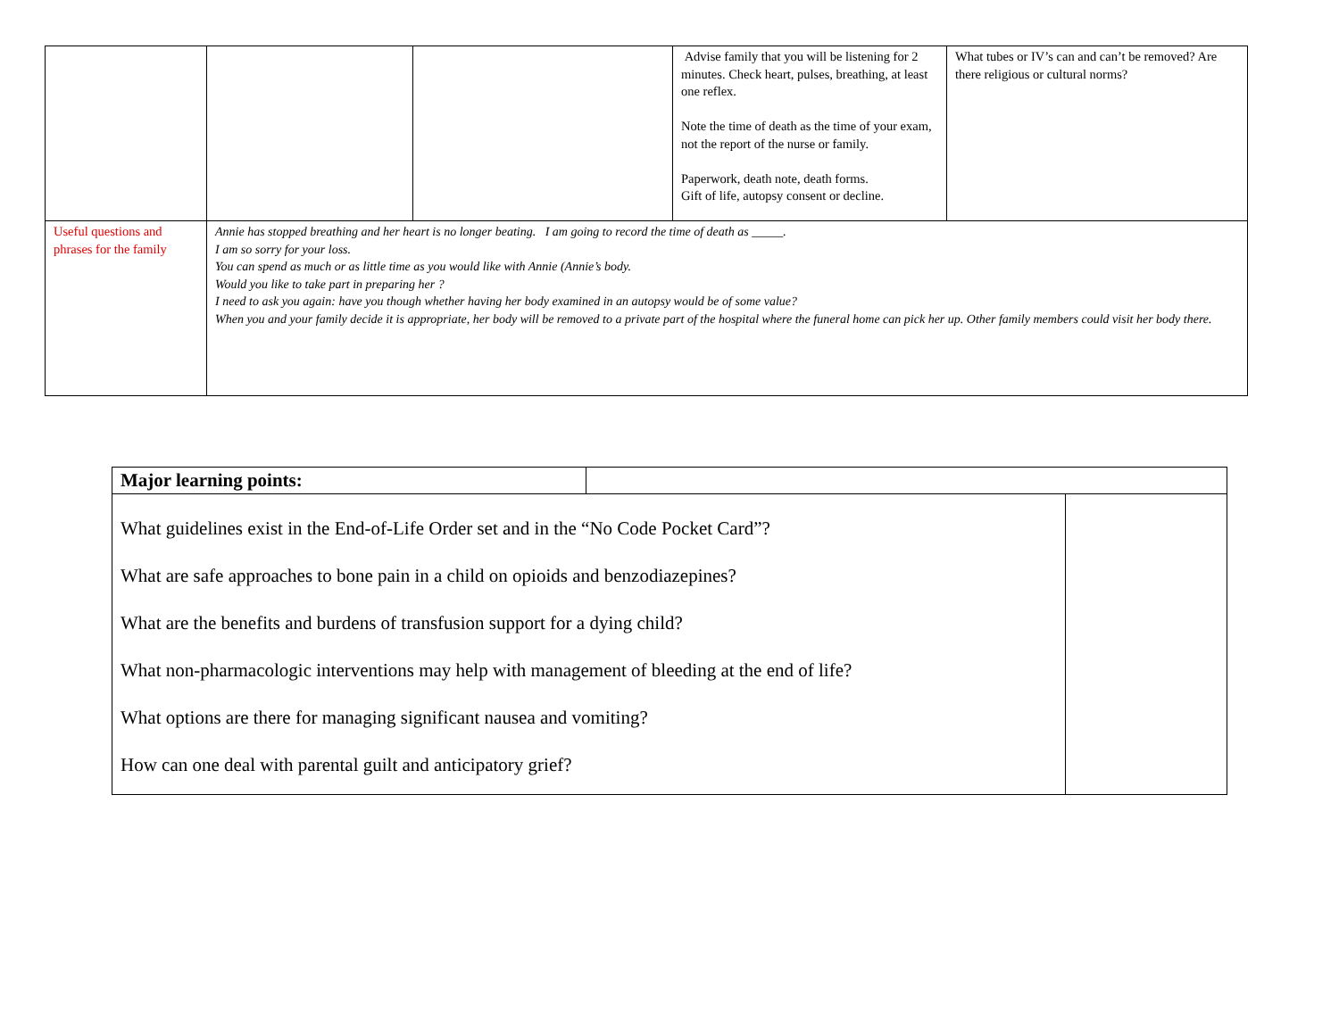| | | | Advise family that you will be listening for 2 minutes. Check heart, pulses, breathing, at least one reflex. Note the time of death as the time of your exam, not the report of the nurse or family. Paperwork, death note, death forms. Gift of life, autopsy consent or decline. | What tubes or IV’s can and can’t be removed? Are there religious or cultural norms? |
| Useful questions and phrases for the family | Annie has stopped breathing and her heart is no longer beating. I am going to record the time of death as _____. I am so sorry for your loss. You can spend as much or as little time as you would like with Annie (Annie’s body. Would you like to take part in preparing her ? I need to ask you again: have you though whether having her body examined in an autopsy would be of some value? When you and your family decide it is appropriate, her body will be removed to a private part of the hospital where the funeral home can pick her up. Other family members could visit her body there. | | | |
| Major learning points: | | |
| What guidelines exist in the End-of-Life Order set and in the “No Code Pocket Card”? What are safe approaches to bone pain in a child on opioids and benzodiazepines? What are the benefits and burdens of transfusion support for a dying child? What non-pharmacologic interventions may help with management of bleeding at the end of life? What options are there for managing significant nausea and vomiting? How can one deal with parental guilt and anticipatory grief? | | |